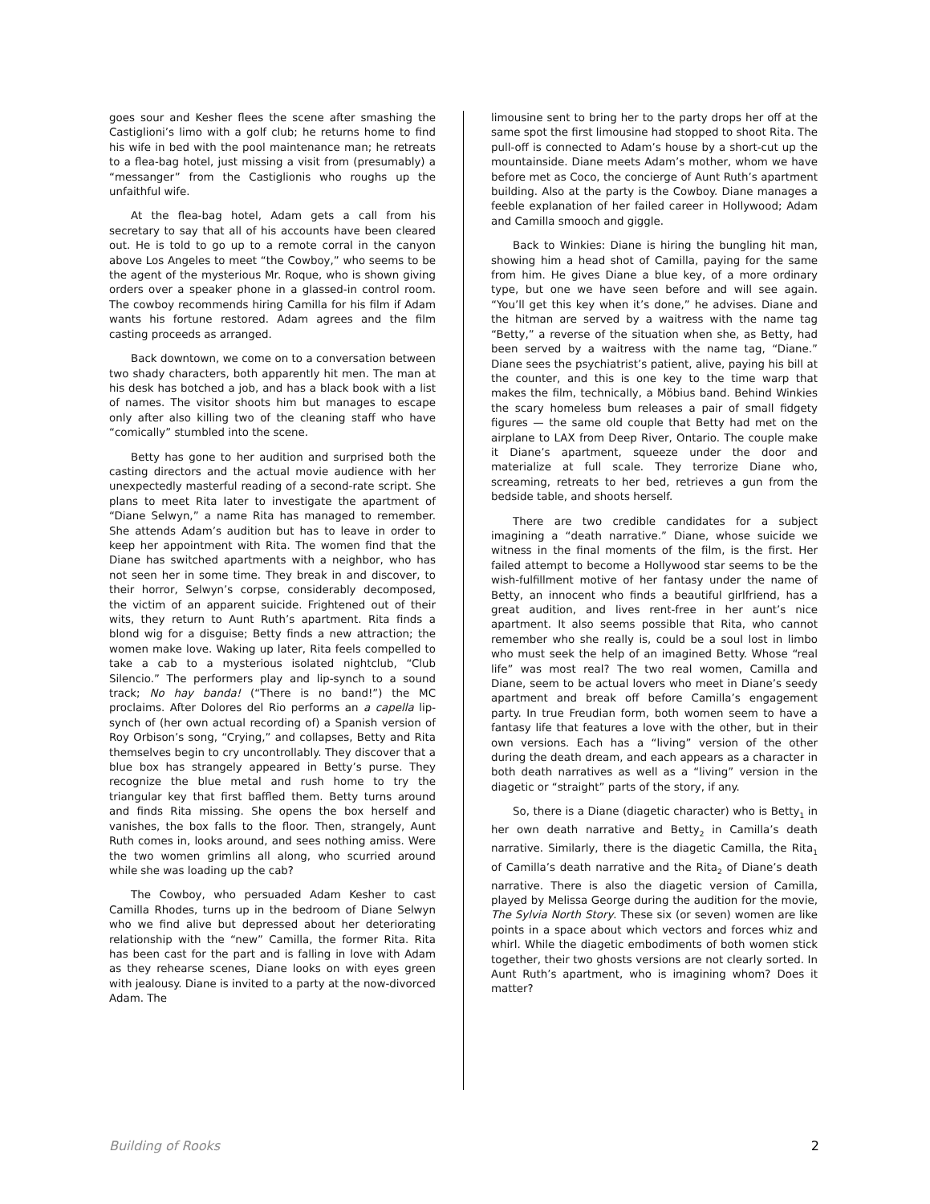goes sour and Kesher flees the scene after smashing the Castiglioni’s limo with a golf club; he returns home to find his wife in bed with the pool maintenance man; he retreats to a flea-bag hotel, just missing a visit from (presumably) a “messanger” from the Castiglionis who roughs up the unfaithful wife.
At the flea-bag hotel, Adam gets a call from his secretary to say that all of his accounts have been cleared out. He is told to go up to a remote corral in the canyon above Los Angeles to meet “the Cowboy,” who seems to be the agent of the mysterious Mr. Roque, who is shown giving orders over a speaker phone in a glassed-in control room. The cowboy recommends hiring Camilla for his film if Adam wants his fortune restored. Adam agrees and the film casting proceeds as arranged.
Back downtown, we come on to a conversation between two shady characters, both apparently hit men. The man at his desk has botched a job, and has a black book with a list of names. The visitor shoots him but manages to escape only after also killing two of the cleaning staff who have “comically” stumbled into the scene.
Betty has gone to her audition and surprised both the casting directors and the actual movie audience with her unexpectedly masterful reading of a second-rate script. She plans to meet Rita later to investigate the apartment of “Diane Selwyn,” a name Rita has managed to remember. She attends Adam’s audition but has to leave in order to keep her appointment with Rita. The women find that the Diane has switched apartments with a neighbor, who has not seen her in some time. They break in and discover, to their horror, Selwyn’s corpse, considerably decomposed, the victim of an apparent suicide. Frightened out of their wits, they return to Aunt Ruth’s apartment. Rita finds a blond wig for a disguise; Betty finds a new attraction; the women make love. Waking up later, Rita feels compelled to take a cab to a mysterious isolated nightclub, “Club Silencio.” The performers play and lip-synch to a sound track; No hay banda! (“There is no band!”) the MC proclaims. After Dolores del Rio performs an a capella lip-synch of (her own actual recording of) a Spanish version of Roy Orbison’s song, “Crying,” and collapses, Betty and Rita themselves begin to cry uncontrollably. They discover that a blue box has strangely appeared in Betty’s purse. They recognize the blue metal and rush home to try the triangular key that first baffled them. Betty turns around and finds Rita missing. She opens the box herself and vanishes, the box falls to the floor. Then, strangely, Aunt Ruth comes in, looks around, and sees nothing amiss. Were the two women grimlins all along, who scurried around while she was loading up the cab?
The Cowboy, who persuaded Adam Kesher to cast Camilla Rhodes, turns up in the bedroom of Diane Selwyn who we find alive but depressed about her deteriorating relationship with the “new” Camilla, the former Rita. Rita has been cast for the part and is falling in love with Adam as they rehearse scenes, Diane looks on with eyes green with jealousy. Diane is invited to a party at the now-divorced Adam. The
limousine sent to bring her to the party drops her off at the same spot the first limousine had stopped to shoot Rita. The pull-off is connected to Adam’s house by a short-cut up the mountainside. Diane meets Adam’s mother, whom we have before met as Coco, the concierge of Aunt Ruth’s apartment building. Also at the party is the Cowboy. Diane manages a feeble explanation of her failed career in Hollywood; Adam and Camilla smooch and giggle.
Back to Winkies: Diane is hiring the bungling hit man, showing him a head shot of Camilla, paying for the same from him. He gives Diane a blue key, of a more ordinary type, but one we have seen before and will see again. “You’ll get this key when it’s done,” he advises. Diane and the hitman are served by a waitress with the name tag “Betty,” a reverse of the situation when she, as Betty, had been served by a waitress with the name tag, “Diane.” Diane sees the psychiatrist’s patient, alive, paying his bill at the counter, and this is one key to the time warp that makes the film, technically, a Möbius band. Behind Winkies the scary homeless bum releases a pair of small fidgety figures — the same old couple that Betty had met on the airplane to LAX from Deep River, Ontario. The couple make it Diane’s apartment, squeeze under the door and materialize at full scale. They terrorize Diane who, screaming, retreats to her bed, retrieves a gun from the bedside table, and shoots herself.
There are two credible candidates for a subject imagining a “death narrative.” Diane, whose suicide we witness in the final moments of the film, is the first. Her failed attempt to become a Hollywood star seems to be the wish-fulfillment motive of her fantasy under the name of Betty, an innocent who finds a beautiful girlfriend, has a great audition, and lives rent-free in her aunt’s nice apartment. It also seems possible that Rita, who cannot remember who she really is, could be a soul lost in limbo who must seek the help of an imagined Betty. Whose “real life” was most real? The two real women, Camilla and Diane, seem to be actual lovers who meet in Diane’s seedy apartment and break off before Camilla’s engagement party. In true Freudian form, both women seem to have a fantasy life that features a love with the other, but in their own versions. Each has a “living” version of the other during the death dream, and each appears as a character in both death narratives as well as a “living” version in the diagetic or “straight” parts of the story, if any.
So, there is a Diane (diagetic character) who is Betty<sub>1</sub> in her own death narrative and Betty<sub>2</sub> in Camilla’s death narrative. Similarly, there is the diagetic Camilla, the Rita<sub>1</sub> of Camilla’s death narrative and the Rita<sub>2</sub> of Diane’s death narrative. There is also the diagetic version of Camilla, played by Melissa George during the audition for the movie, The Sylvia North Story. These six (or seven) women are like points in a space about which vectors and forces whiz and whirl. While the diagetic embodiments of both women stick together, their two ghosts versions are not clearly sorted. In Aunt Ruth’s apartment, who is imagining whom? Does it matter?
Building of Rooks 2